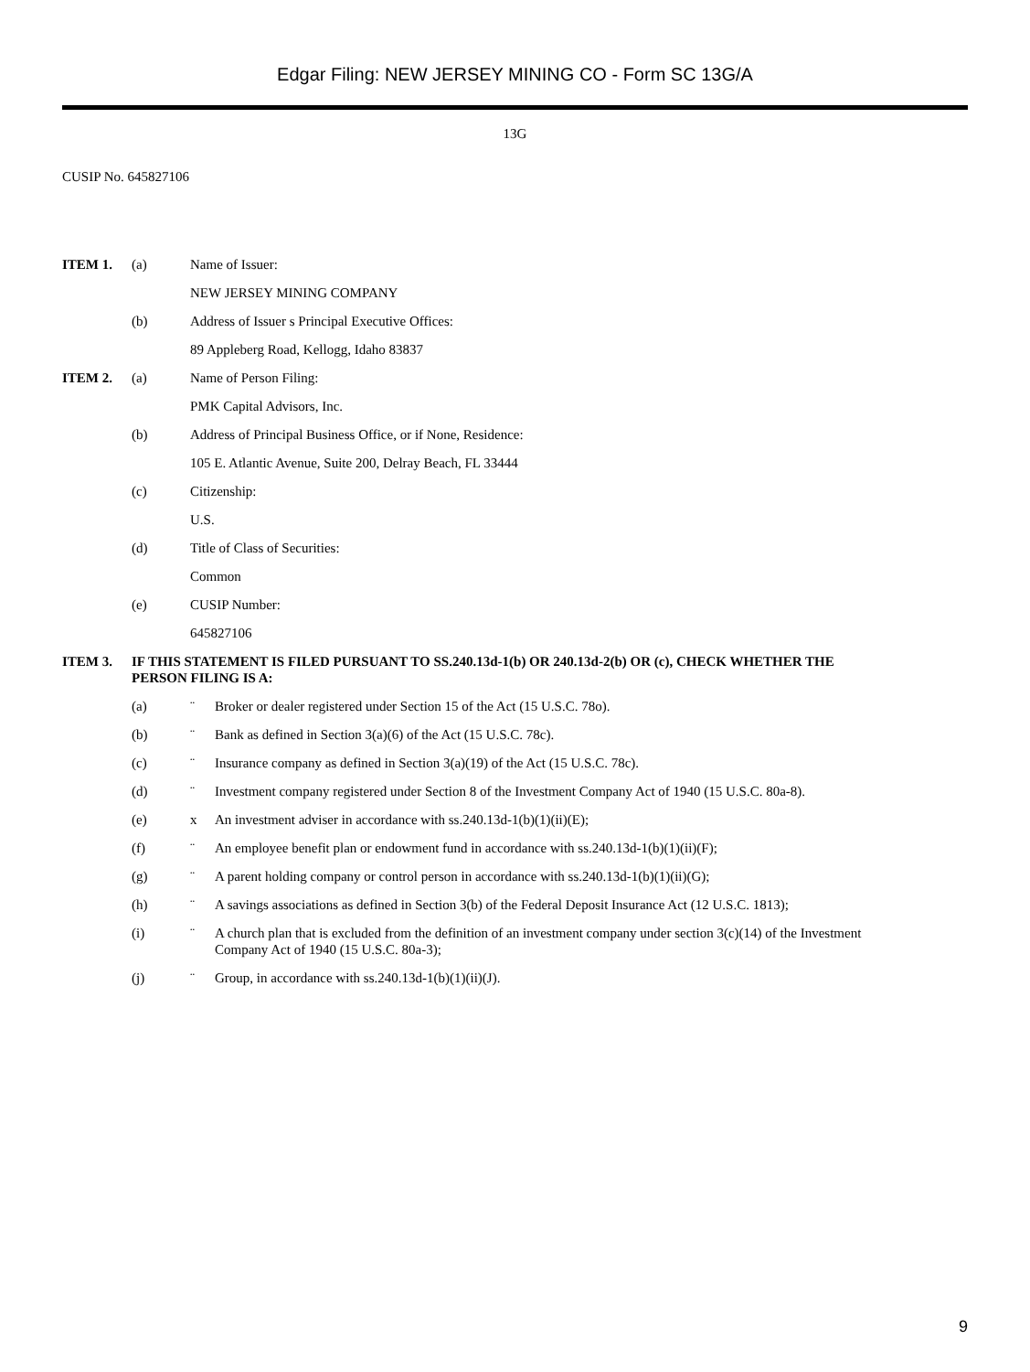Edgar Filing: NEW JERSEY MINING CO - Form SC 13G/A
13G
CUSIP No. 645827106
| ITEM 1. | (a) | Name of Issuer: |
| | | NEW JERSEY MINING COMPANY |
| | (b) | Address of Issuer s Principal Executive Offices: |
| | | 89 Appleberg Road, Kellogg, Idaho 83837 |
| ITEM 2. | (a) | Name of Person Filing: |
| | | PMK Capital Advisors, Inc. |
| | (b) | Address of Principal Business Office, or if None, Residence: |
| | | 105 E. Atlantic Avenue, Suite 200, Delray Beach, FL 33444 |
| | (c) | Citizenship: |
| | | U.S. |
| | (d) | Title of Class of Securities: |
| | | Common |
| | (e) | CUSIP Number: |
| | | 645827106 |
| ITEM 3. | IF THIS STATEMENT IS FILED PURSUANT TO SS.240.13d-1(b) OR 240.13d-2(b) OR (c), CHECK WHETHER THE PERSON FILING IS A: | |
| (a) | ¨ | Broker or dealer registered under Section 15 of the Act (15 U.S.C. 78o). |
| (b) | ¨ | Bank as defined in Section 3(a)(6) of the Act (15 U.S.C. 78c). |
| (c) | ¨ | Insurance company as defined in Section 3(a)(19) of the Act (15 U.S.C. 78c). |
| (d) | ¨ | Investment company registered under Section 8 of the Investment Company Act of 1940 (15 U.S.C. 80a-8). |
| (e) | x | An investment adviser in accordance with ss.240.13d-1(b)(1)(ii)(E); |
| (f) | ¨ | An employee benefit plan or endowment fund in accordance with ss.240.13d-1(b)(1)(ii)(F); |
| (g) | ¨ | A parent holding company or control person in accordance with ss.240.13d-1(b)(1)(ii)(G); |
| (h) | ¨ | A savings associations as defined in Section 3(b) of the Federal Deposit Insurance Act (12 U.S.C. 1813); |
| (i) | ¨ | A church plan that is excluded from the definition of an investment company under section 3(c)(14) of the Investment Company Act of 1940 (15 U.S.C. 80a-3); |
| (j) | ¨ | Group, in accordance with ss.240.13d-1(b)(1)(ii)(J). |
9